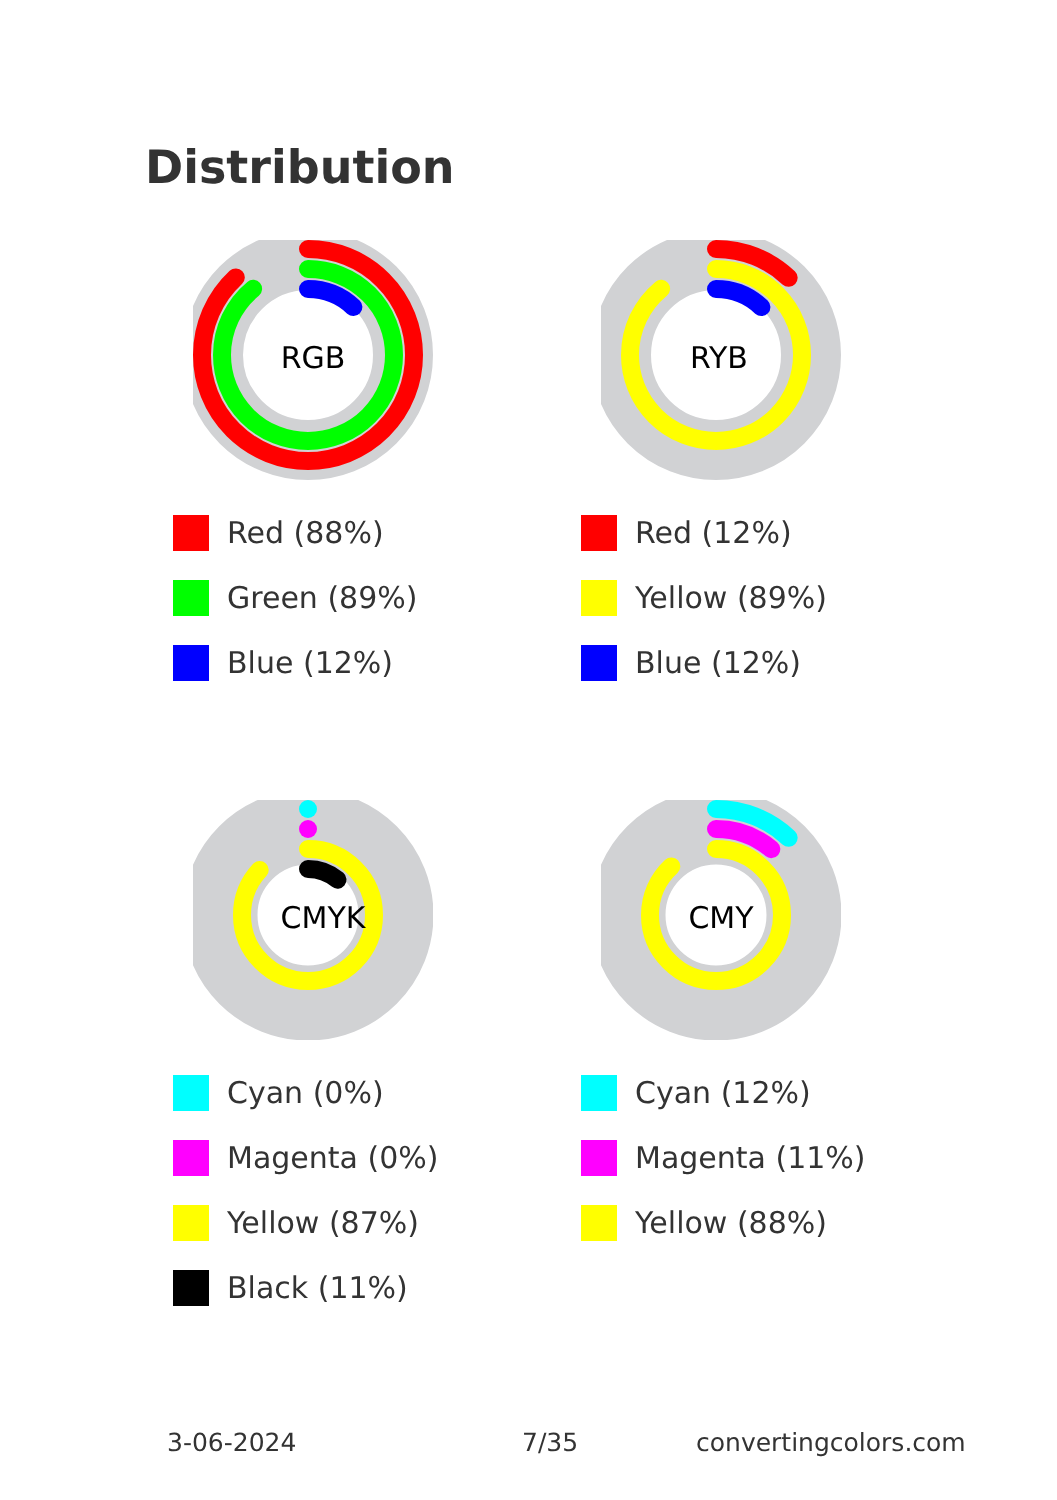Distribution
RGB
Red (88%)
Green (89%)
Blue (12%)
RYB
Red (12%)
Yellow (89%)
Blue (12%)
CMYK
Cyan (0%)
Magenta (0%)
Yellow (87%)
Black (11%)
CMY
Cyan (12%)
Magenta (11%)
Yellow (88%)
3-06-2024 7/35 convertingcolors.com